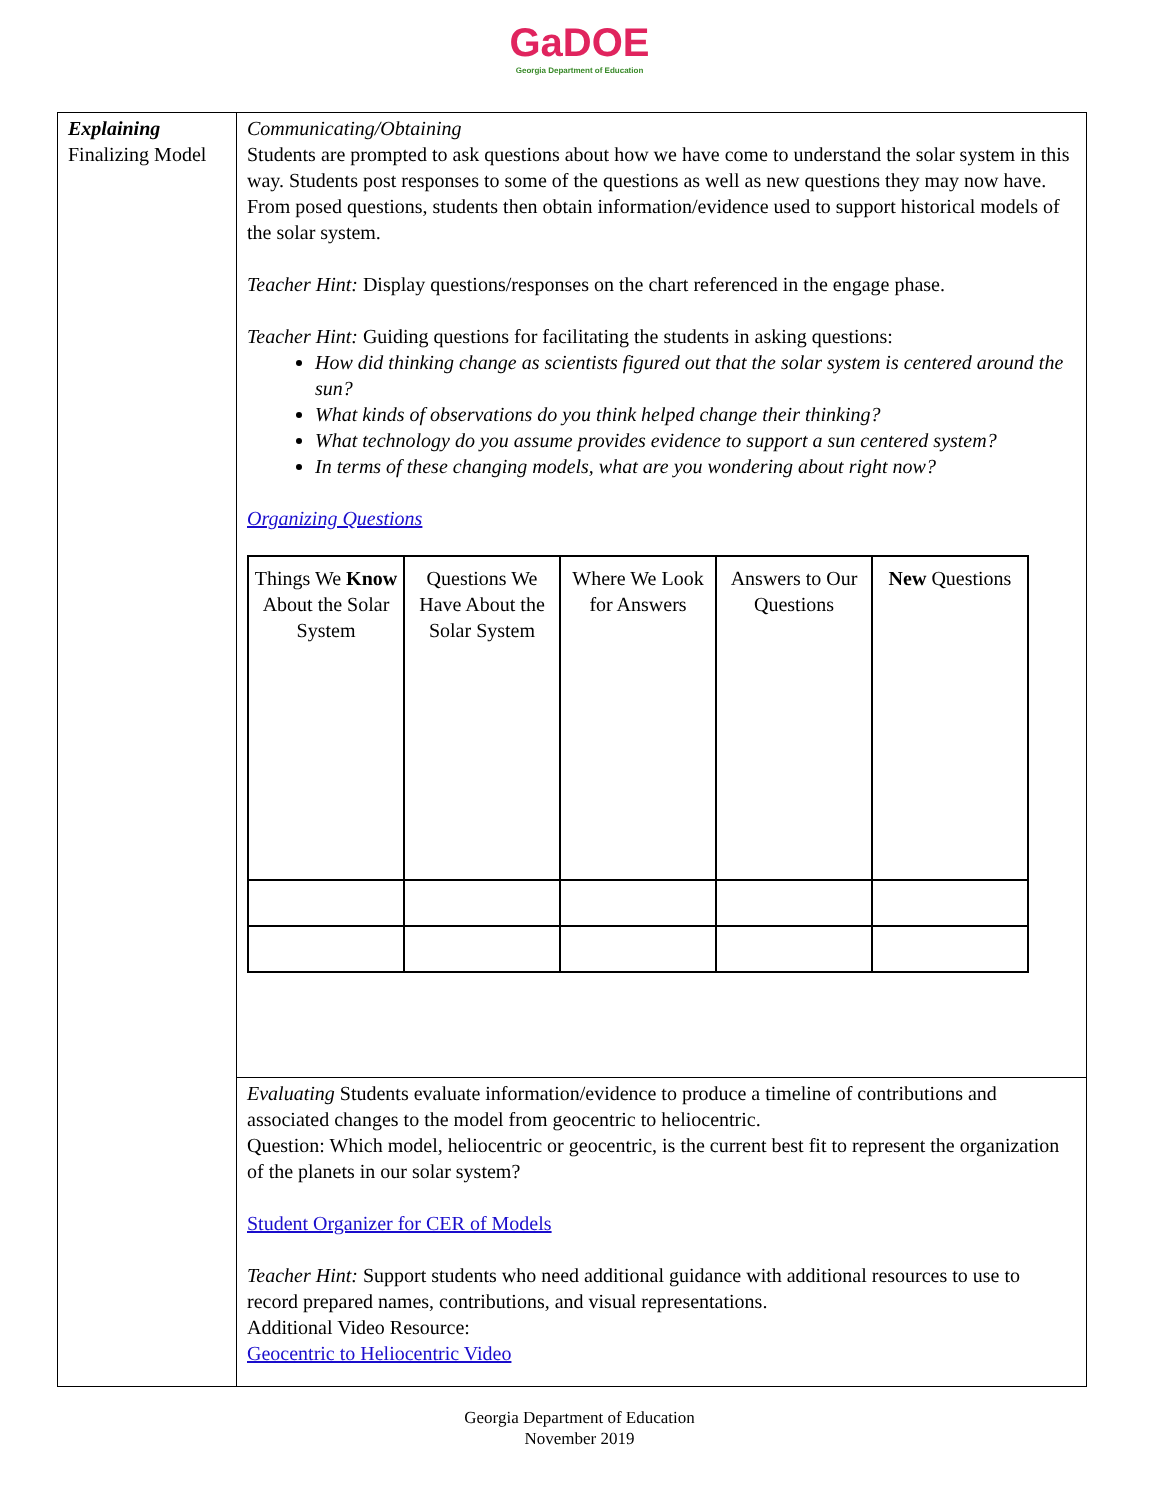GaDOE
Georgia Department of Education
| Explaining Finalizing Model | Communicating/Obtaining Students are prompted to ask questions about how we have come to understand the solar system in this way. Students post responses to some of the questions as well as new questions they may now have. From posed questions, students then obtain information/evidence used to support historical models of the solar system. Teacher Hint: Display questions/responses on the chart referenced in the engage phase. Teacher Hint: Guiding questions for facilitating the students in asking questions: How did thinking change as scientists figured out that the solar system is centered around the sun? What kinds of observations do you think helped change their thinking? What technology do you assume provides evidence to support a sun centered system? In terms of these changing models, what are you wondering about right now? Organizing Questions / Things We Know About the Solar System / Questions We Have About the Solar System / Where We Look for Answers / Answers to Our Questions / New Questions / |
| | Evaluating Students evaluate information/evidence to produce a timeline of contributions and associated changes to the model from geocentric to heliocentric. Question: Which model, heliocentric or geocentric, is the current best fit to represent the organization of the planets in our solar system? Student Organizer for CER of Models Teacher Hint: Support students who need additional guidance with additional resources to use to record prepared names, contributions, and visual representations. Additional Video Resource: Geocentric to Heliocentric Video |
Georgia Department of Education
November 2019